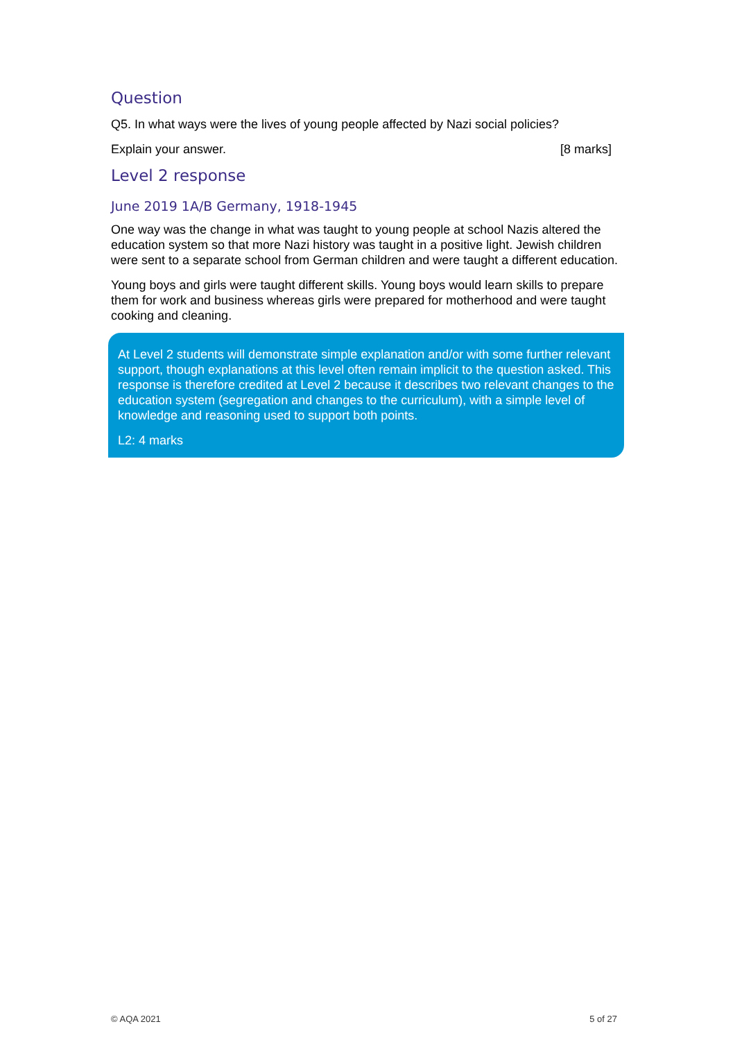Question
Q5. In what ways were the lives of young people affected by Nazi social policies?
Explain your answer. [8 marks]
Level 2 response
June 2019 1A/B Germany, 1918-1945
One way was the change in what was taught to young people at school Nazis altered the education system so that more Nazi history was taught in a positive light. Jewish children were sent to a separate school from German children and were taught a different education.
Young boys and girls were taught different skills. Young boys would learn skills to prepare them for work and business whereas girls were prepared for motherhood and were taught cooking and cleaning.
At Level 2 students will demonstrate simple explanation and/or with some further relevant support, though explanations at this level often remain implicit to the question asked. This response is therefore credited at Level 2 because it describes two relevant changes to the education system (segregation and changes to the curriculum), with a simple level of knowledge and reasoning used to support both points.
L2: 4 marks
© AQA 2021 5 of 27